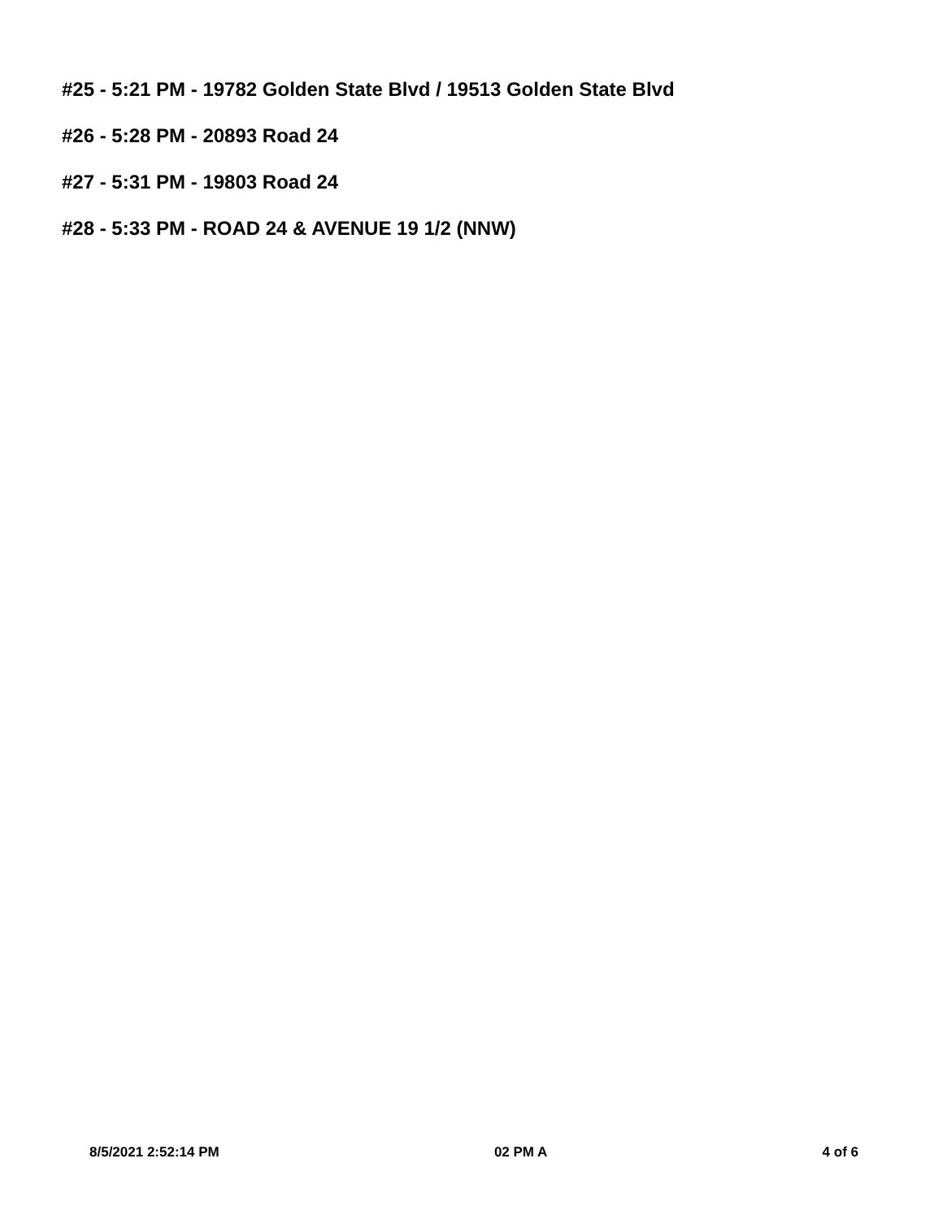#25 - 5:21 PM - 19782 Golden State Blvd / 19513 Golden State Blvd
#26 - 5:28 PM - 20893 Road 24
#27 - 5:31 PM - 19803 Road 24
#28 - 5:33 PM - ROAD 24 & AVENUE 19 1/2 (NNW)
8/5/2021 2:52:14 PM 02 PM A 4 of 6